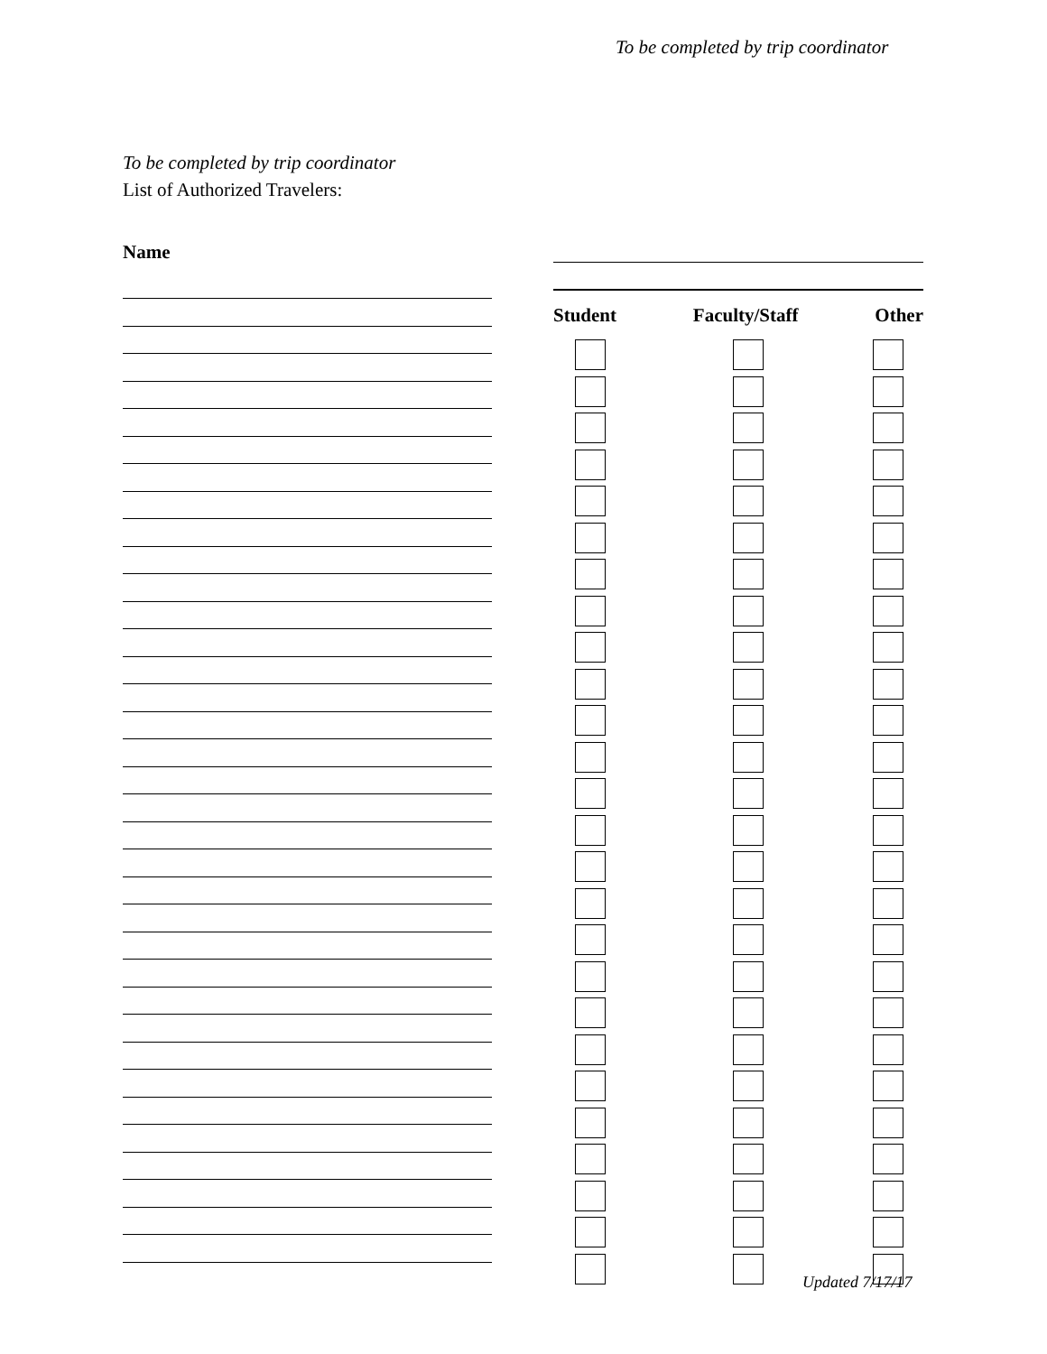To be completed by trip coordinator
To be completed by trip coordinator
List of Authorized Travelers:
Name
Student Faculty/Staff Other
Updated 7/17/17